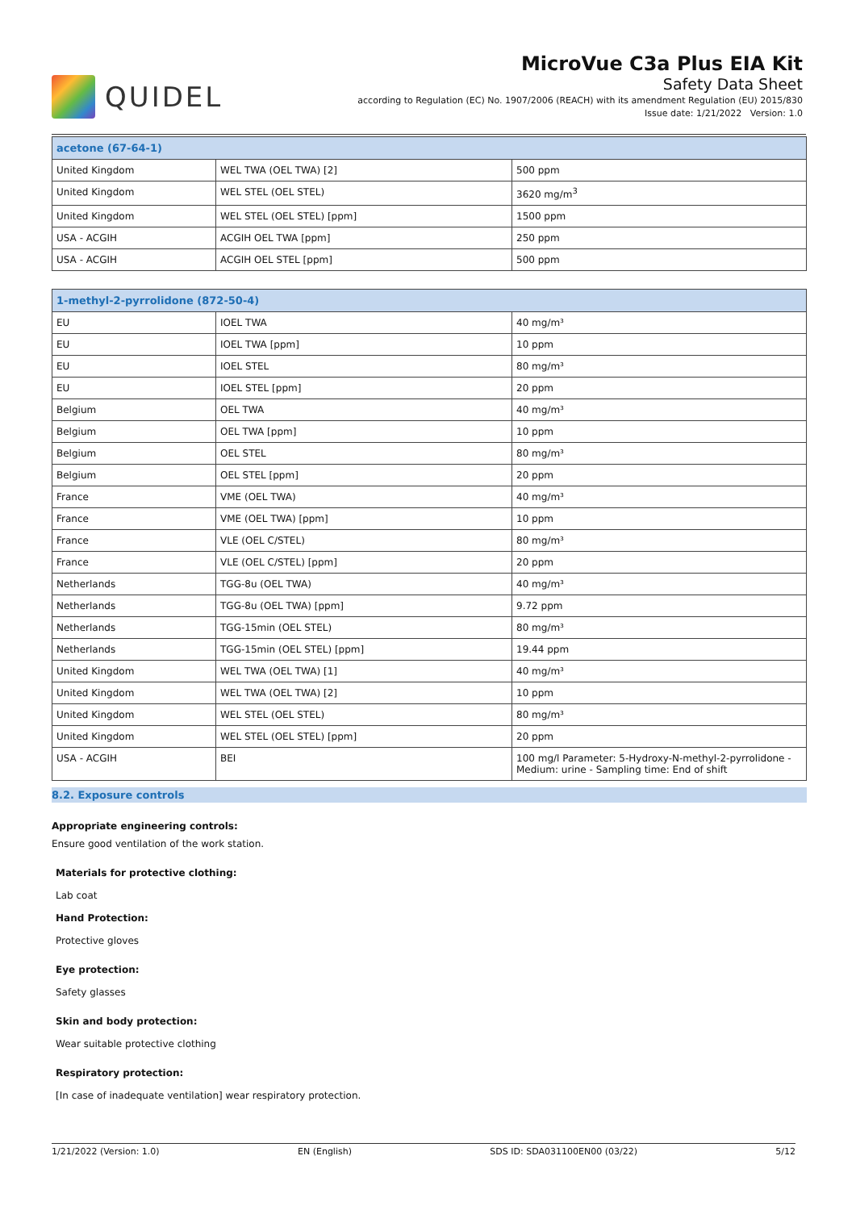QUIDEL
MicroVue C3a Plus EIA Kit
Safety Data Sheet
according to Regulation (EC) No. 1907/2006 (REACH) with its amendment Regulation (EU) 2015/830
Issue date: 1/21/2022 Version: 1.0
| acetone (67-64-1) | | |
| --- | --- | --- |
| United Kingdom | WEL TWA (OEL TWA) [2] | 500 ppm |
| United Kingdom | WEL STEL (OEL STEL) | 3620 mg/m<sup>3</sup> |
| United Kingdom | WEL STEL (OEL STEL) [ppm] | 1500 ppm |
| USA - ACGIH | ACGIH OEL TWA [ppm] | 250 ppm |
| USA - ACGIH | ACGIH OEL STEL [ppm] | 500 ppm |
| 1-methyl-2-pyrrolidone (872-50-4) | | |
| --- | --- | --- |
| EU | IOEL TWA | 40 mg/m³ |
| EU | IOEL TWA [ppm] | 10 ppm |
| EU | IOEL STEL | 80 mg/m³ |
| EU | IOEL STEL [ppm] | 20 ppm |
| Belgium | OEL TWA | 40 mg/m³ |
| Belgium | OEL TWA [ppm] | 10 ppm |
| Belgium | OEL STEL | 80 mg/m³ |
| Belgium | OEL STEL [ppm] | 20 ppm |
| France | VME (OEL TWA) | 40 mg/m³ |
| France | VME (OEL TWA) [ppm] | 10 ppm |
| France | VLE (OEL C/STEL) | 80 mg/m³ |
| France | VLE (OEL C/STEL) [ppm] | 20 ppm |
| Netherlands | TGG-8u (OEL TWA) | 40 mg/m³ |
| Netherlands | TGG-8u (OEL TWA) [ppm] | 9.72 ppm |
| Netherlands | TGG-15min (OEL STEL) | 80 mg/m³ |
| Netherlands | TGG-15min (OEL STEL) [ppm] | 19.44 ppm |
| United Kingdom | WEL TWA (OEL TWA) [1] | 40 mg/m³ |
| United Kingdom | WEL TWA (OEL TWA) [2] | 10 ppm |
| United Kingdom | WEL STEL (OEL STEL) | 80 mg/m³ |
| United Kingdom | WEL STEL (OEL STEL) [ppm] | 20 ppm |
| USA - ACGIH | BEI | 100 mg/l Parameter: 5-Hydroxy-N-methyl-2-pyrrolidone - Medium: urine - Sampling time: End of shift |
8.2. Exposure controls
Appropriate engineering controls:
Ensure good ventilation of the work station.
Materials for protective clothing:
Lab coat
Hand Protection:
Protective gloves
Eye protection:
Safety glasses
Skin and body protection:
Wear suitable protective clothing
Respiratory protection:
[In case of inadequate ventilation] wear respiratory protection.
1/21/2022 (Version: 1.0) EN (English) SDS ID: SDA031100EN00 (03/22) 5/12